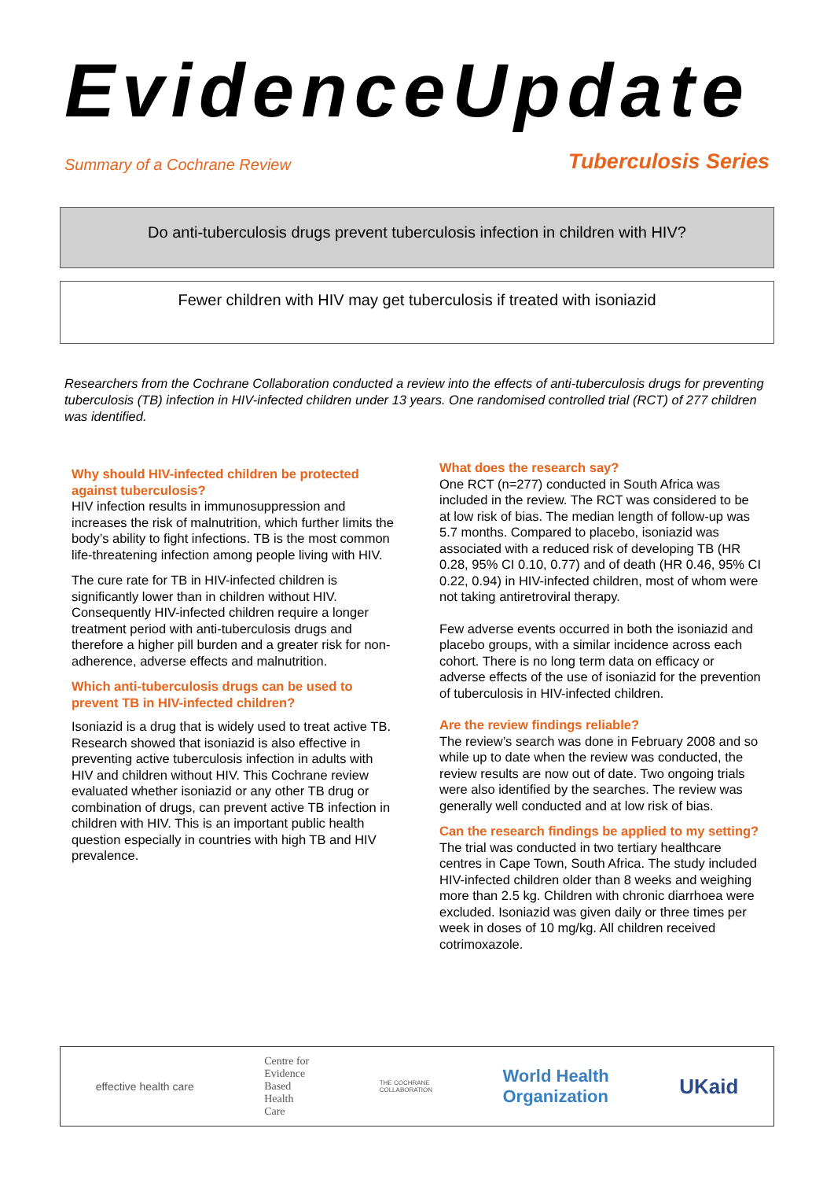EvidenceUpdate
Summary of a Cochrane Review Tuberculosis Series
Do anti-tuberculosis drugs prevent tuberculosis infection in children with HIV?
Fewer children with HIV may get tuberculosis if treated with isoniazid
Researchers from the Cochrane Collaboration conducted a review into the effects of anti-tuberculosis drugs for preventing tuberculosis (TB) infection in HIV-infected children under 13 years. One randomised controlled trial (RCT) of 277 children was identified.
Why should HIV-infected children be protected against tuberculosis?
HIV infection results in immunosuppression and increases the risk of malnutrition, which further limits the body’s ability to fight infections. TB is the most common life-threatening infection among people living with HIV.
The cure rate for TB in HIV-infected children is significantly lower than in children without HIV. Consequently HIV-infected children require a longer treatment period with anti-tuberculosis drugs and therefore a higher pill burden and a greater risk for non-adherence, adverse effects and malnutrition.
Which anti-tuberculosis drugs can be used to prevent TB in HIV-infected children?
Isoniazid is a drug that is widely used to treat active TB. Research showed that isoniazid is also effective in preventing active tuberculosis infection in adults with HIV and children without HIV. This Cochrane review evaluated whether isoniazid or any other TB drug or combination of drugs, can prevent active TB infection in children with HIV. This is an important public health question especially in countries with high TB and HIV prevalence.
What does the research say?
One RCT (n=277) conducted in South Africa was included in the review. The RCT was considered to be at low risk of bias. The median length of follow-up was 5.7 months. Compared to placebo, isoniazid was associated with a reduced risk of developing TB (HR 0.28, 95% CI 0.10, 0.77) and of death (HR 0.46, 95% CI 0.22, 0.94) in HIV-infected children, most of whom were not taking antiretroviral therapy.
Few adverse events occurred in both the isoniazid and placebo groups, with a similar incidence across each cohort. There is no long term data on efficacy or adverse effects of the use of isoniazid for the prevention of tuberculosis in HIV-infected children.
Are the review findings reliable?
The review’s search was done in February 2008 and so while up to date when the review was conducted, the review results are now out of date. Two ongoing trials were also identified by the searches. The review was generally well conducted and at low risk of bias.
Can the research findings be applied to my setting?
The trial was conducted in two tertiary healthcare centres in Cape Town, South Africa. The study included HIV-infected children older than 8 weeks and weighing more than 2.5 kg. Children with chronic diarrhoea were excluded. Isoniazid was given daily or three times per week in doses of 10 mg/kg. All children received cotrimoxazole.
effective health care Centre for
Evidence
Based
Health
Care THE COCHRANE
COLLABORATION World Health
Organization UKaid